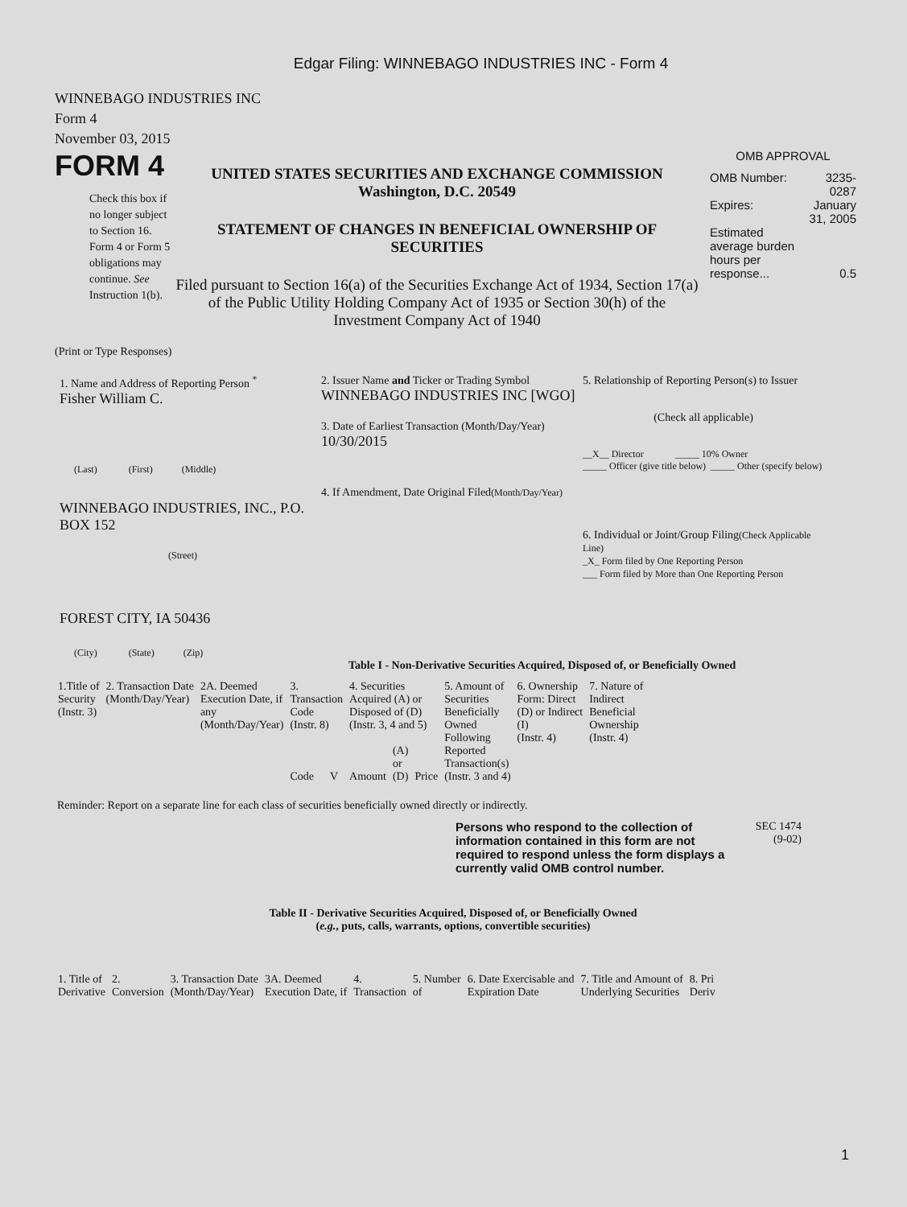Edgar Filing: WINNEBAGO INDUSTRIES INC - Form 4
WINNEBAGO INDUSTRIES INC
Form 4
November 03, 2015
FORM 4
Check this box if no longer subject to Section 16. Form 4 or Form 5 obligations may continue. See Instruction 1(b).
UNITED STATES SECURITIES AND EXCHANGE COMMISSION
Washington, D.C. 20549
STATEMENT OF CHANGES IN BENEFICIAL OWNERSHIP OF SECURITIES
Filed pursuant to Section 16(a) of the Securities Exchange Act of 1934, Section 17(a) of the Public Utility Holding Company Act of 1935 or Section 30(h) of the Investment Company Act of 1940
OMB APPROVAL
| OMB Number: | 3235-0287 |
| Expires: | January 31, 2005 |
| Estimated average burden hours per response... | 0.5 |
(Print or Type Responses)
1. Name and Address of Reporting Person <sup>*</sup>
Fisher William C.
(Last) (First) (Middle)
WINNEBAGO INDUSTRIES, INC., P.O. BOX 152
(Street)
FOREST CITY, IA 50436
(City) (State) (Zip)
2. Issuer Name and Ticker or Trading Symbol
WINNEBAGO INDUSTRIES INC [WGO]
3. Date of Earliest Transaction (Month/Day/Year)
10/30/2015
4. If Amendment, Date Original Filed(Month/Day/Year)
5. Relationship of Reporting Person(s) to Issuer
(Check all applicable)
__X__ Director _____ 10% Owner
_____ Officer (give title below) _____ Other (specify below)
6. Individual or Joint/Group Filing(Check Applicable Line)
_X_ Form filed by One Reporting Person
___ Form filed by More than One Reporting Person
Table I - Non-Derivative Securities Acquired, Disposed of, or Beneficially Owned
| 1.Title of Security (Instr. 3) | 2. Transaction Date (Month/Day/Year) | 2A. Deemed Execution Date, if any (Month/Day/Year) | 3. Transaction Code (Instr. 8) | | 4. Securities Acquired (A) or Disposed of (D) (Instr. 3, 4 and 5) | | | 5. Amount of Securities Beneficially Owned Following Reported Transaction(s) (Instr. 3 and 4) | 6. Ownership Form: Direct (D) or Indirect (I) (Instr. 4) | 7. Nature of Indirect Beneficial Ownership (Instr. 4) |
| --- | --- | --- | --- | --- | --- | --- | --- | --- | --- | --- |
| | | | Code | V | Amount | (A) or (D) | Price | | | |
Reminder: Report on a separate line for each class of securities beneficially owned directly or indirectly.
Persons who respond to the collection of information contained in this form are not required to respond unless the form displays a currently valid OMB control number.
SEC 1474
(9-02)
Table II - Derivative Securities Acquired, Disposed of, or Beneficially Owned
(e.g., puts, calls, warrants, options, convertible securities)
| 1. Title of Derivative | 2. Conversion | 3. Transaction Date (Month/Day/Year) | 3A. Deemed Execution Date, if | 4. Transaction | 5. Number of | 6. Date Exercisable and Expiration Date | 7. Title and Amount of Underlying Securities | 8. Pri Deriv |
| --- | --- | --- | --- | --- | --- | --- | --- | --- |
1